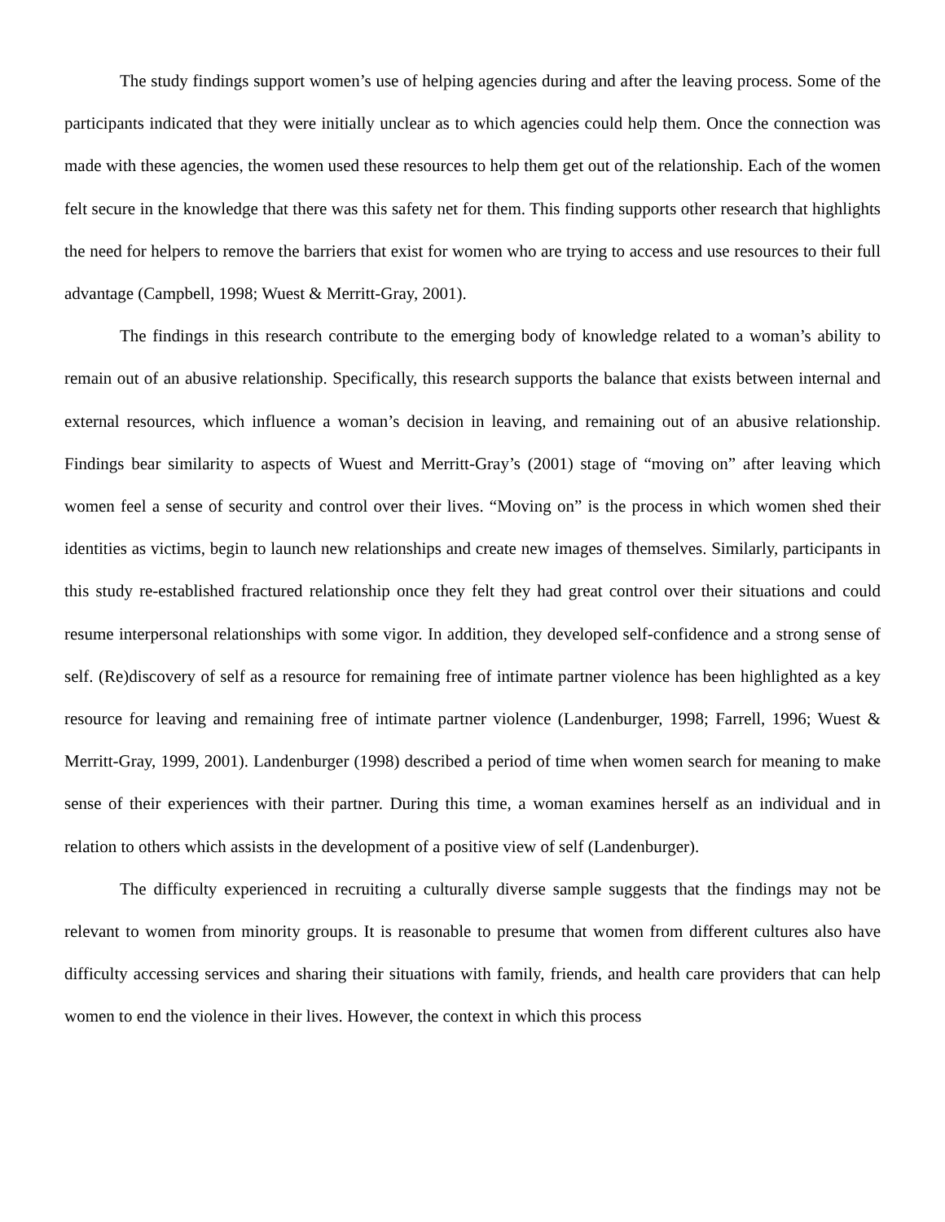The study findings support women’s use of helping agencies during and after the leaving process. Some of the participants indicated that they were initially unclear as to which agencies could help them. Once the connection was made with these agencies, the women used these resources to help them get out of the relationship. Each of the women felt secure in the knowledge that there was this safety net for them. This finding supports other research that highlights the need for helpers to remove the barriers that exist for women who are trying to access and use resources to their full advantage (Campbell, 1998; Wuest & Merritt-Gray, 2001).
The findings in this research contribute to the emerging body of knowledge related to a woman’s ability to remain out of an abusive relationship. Specifically, this research supports the balance that exists between internal and external resources, which influence a woman’s decision in leaving, and remaining out of an abusive relationship. Findings bear similarity to aspects of Wuest and Merritt-Gray’s (2001) stage of “moving on” after leaving which women feel a sense of security and control over their lives. “Moving on” is the process in which women shed their identities as victims, begin to launch new relationships and create new images of themselves. Similarly, participants in this study re-established fractured relationship once they felt they had great control over their situations and could resume interpersonal relationships with some vigor. In addition, they developed self-confidence and a strong sense of self. (Re)discovery of self as a resource for remaining free of intimate partner violence has been highlighted as a key resource for leaving and remaining free of intimate partner violence (Landenburger, 1998; Farrell, 1996; Wuest & Merritt-Gray, 1999, 2001). Landenburger (1998) described a period of time when women search for meaning to make sense of their experiences with their partner. During this time, a woman examines herself as an individual and in relation to others which assists in the development of a positive view of self (Landenburger).
The difficulty experienced in recruiting a culturally diverse sample suggests that the findings may not be relevant to women from minority groups. It is reasonable to presume that women from different cultures also have difficulty accessing services and sharing their situations with family, friends, and health care providers that can help women to end the violence in their lives. However, the context in which this process